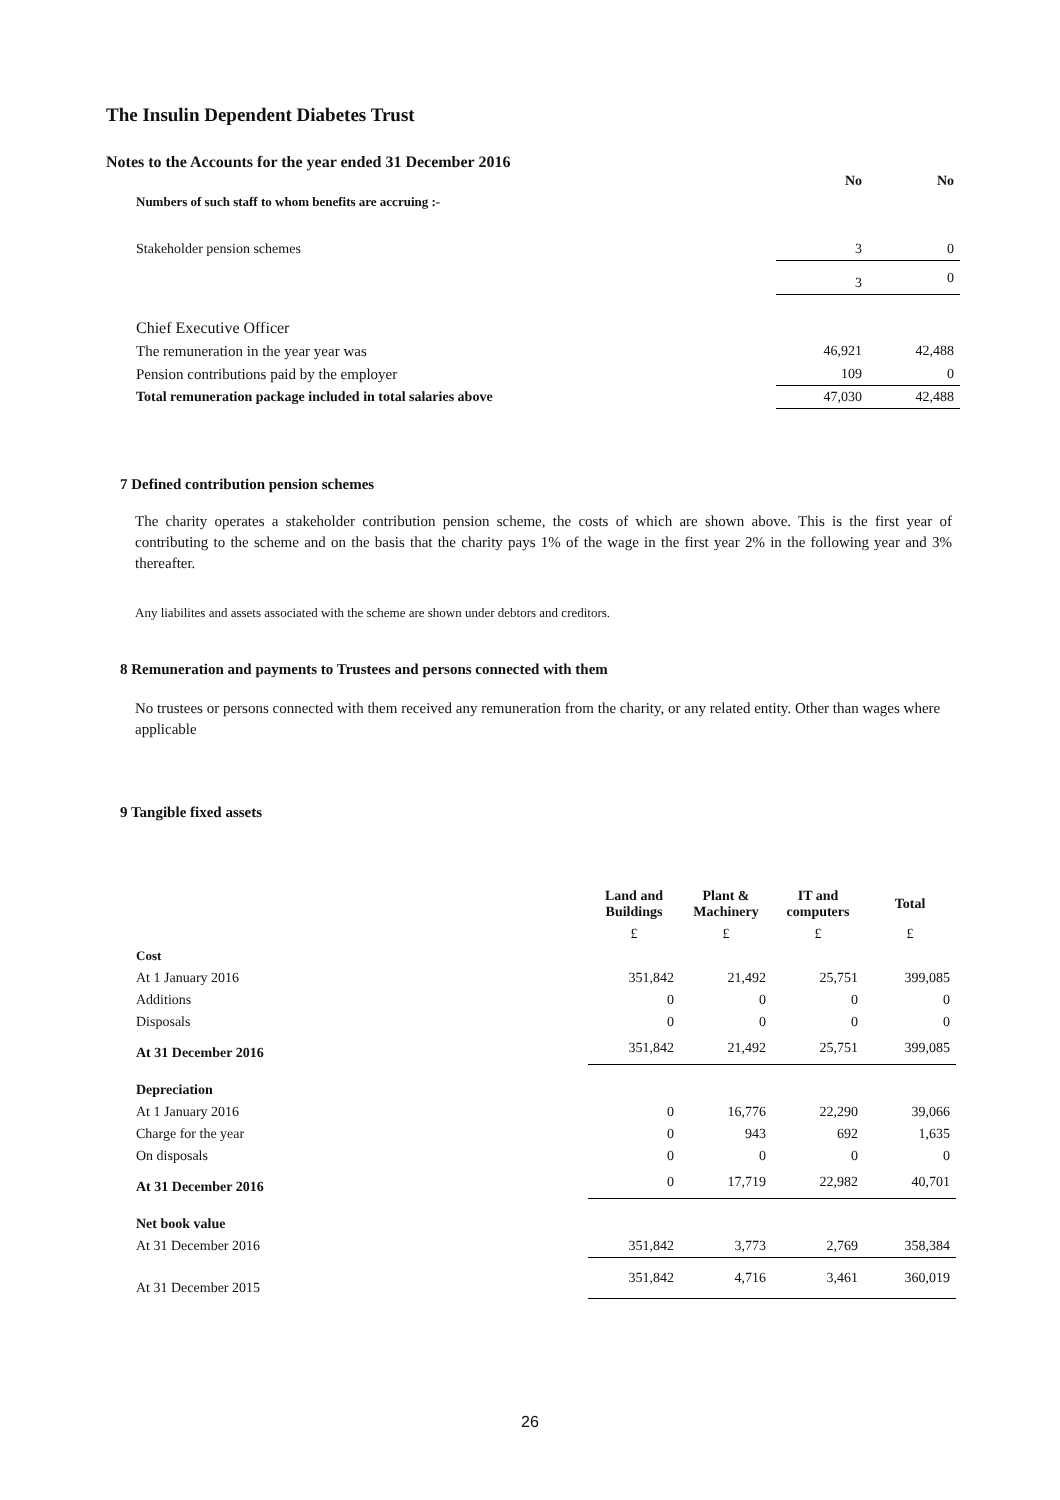The Insulin Dependent Diabetes Trust
Notes to the Accounts for the year ended 31 December 2016
| Numbers of such staff to whom benefits are accruing :- | No | No |
| --- | --- | --- |
| Stakeholder pension schemes | 3 | 0 |
| | 3 | 0 |
| Chief Executive Officer | | |
| The remuneration in the year year was | 46,921 | 42,488 |
| Pension contributions paid by the employer | 109 | 0 |
| Total remuneration package included in total salaries above | 47,030 | 42,488 |
7 Defined contribution pension schemes
The charity operates a stakeholder contribution pension scheme, the costs of which are shown above. This is the first year of contributing to the scheme and on the basis that the charity pays 1% of the wage in the first year 2% in the following year and 3% thereafter.
Any liabilites and assets associated with the scheme are shown under debtors and creditors.
8 Remuneration and payments to Trustees and persons connected with them
No trustees or persons connected with them received any remuneration from the charity, or any related entity. Other than wages where applicable
9 Tangible fixed assets
| | Land and Buildings | Plant & Machinery | IT and computers | Total |
| --- | --- | --- | --- | --- |
| | £ | £ | £ | £ |
| Cost | | | | |
| At 1 January 2016 | 351,842 | 21,492 | 25,751 | 399,085 |
| Additions | 0 | 0 | 0 | 0 |
| Disposals | 0 | 0 | 0 | 0 |
| At 31 December 2016 | 351,842 | 21,492 | 25,751 | 399,085 |
| Depreciation | | | | |
| At 1 January 2016 | 0 | 16,776 | 22,290 | 39,066 |
| Charge for the year | 0 | 943 | 692 | 1,635 |
| On disposals | 0 | 0 | 0 | 0 |
| At 31 December 2016 | 0 | 17,719 | 22,982 | 40,701 |
| Net book value | | | | |
| At 31 December 2016 | 351,842 | 3,773 | 2,769 | 358,384 |
| At 31 December 2015 | 351,842 | 4,716 | 3,461 | 360,019 |
26